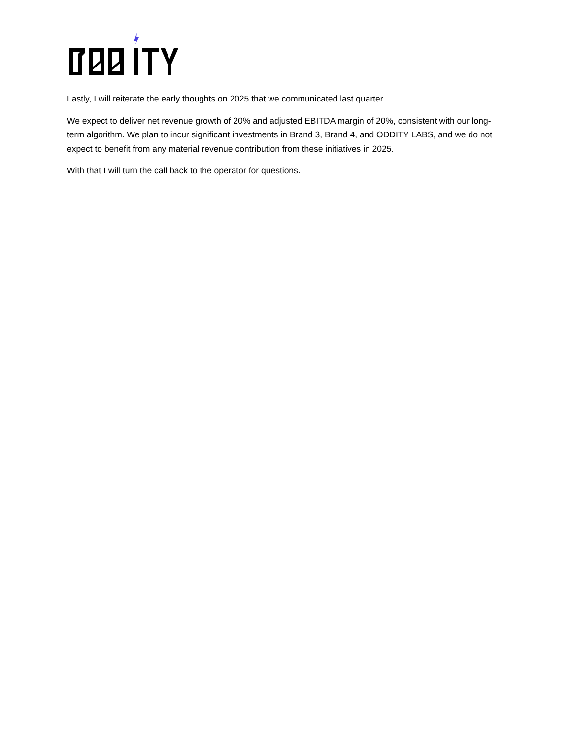Lastly, I will reiterate the early thoughts on 2025 that we communicated last quarter.
We expect to deliver net revenue growth of 20% and adjusted EBITDA margin of 20%, consistent with our long-term algorithm. We plan to incur significant investments in Brand 3, Brand 4, and ODDITY LABS, and we do not expect to benefit from any material revenue contribution from these initiatives in 2025.
With that I will turn the call back to the operator for questions.